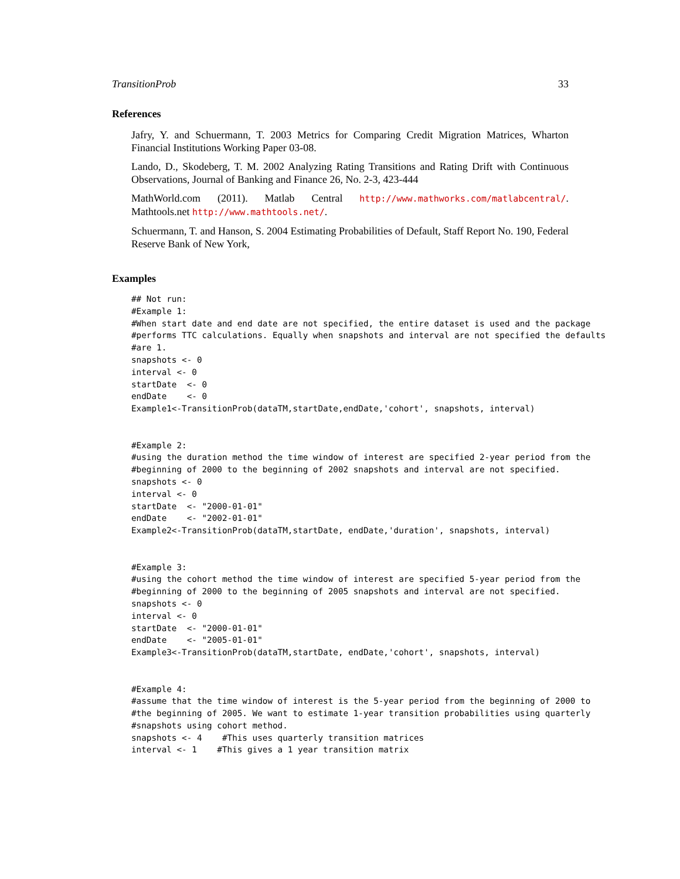TransitionProb 33
References
Jafry, Y. and Schuermann, T. 2003 Metrics for Comparing Credit Migration Matrices, Wharton Financial Institutions Working Paper 03-08.
Lando, D., Skodeberg, T. M. 2002 Analyzing Rating Transitions and Rating Drift with Continuous Observations, Journal of Banking and Finance 26, No. 2-3, 423-444
MathWorld.com (2011). Matlab Central http://www.mathworks.com/matlabcentral/. Mathtools.net http://www.mathtools.net/.
Schuermann, T. and Hanson, S. 2004 Estimating Probabilities of Default, Staff Report No. 190, Federal Reserve Bank of New York,
Examples
## Not run:
#Example 1:
#When start date and end date are not specified, the entire dataset is used and the package
#performs TTC calculations. Equally when snapshots and interval are not specified the defaults
#are 1.
snapshots <- 0
interval <- 0
startDate  <- 0
endDate    <- 0
Example1<-TransitionProb(dataTM,startDate,endDate,'cohort', snapshots, interval)


#Example 2:
#using the duration method the time window of interest are specified 2-year period from the
#beginning of 2000 to the beginning of 2002 snapshots and interval are not specified.
snapshots <- 0
interval <- 0
startDate  <- "2000-01-01"
endDate    <- "2002-01-01"
Example2<-TransitionProb(dataTM,startDate, endDate,'duration', snapshots, interval)


#Example 3:
#using the cohort method the time window of interest are specified 5-year period from the
#beginning of 2000 to the beginning of 2005 snapshots and interval are not specified.
snapshots <- 0
interval <- 0
startDate  <- "2000-01-01"
endDate    <- "2005-01-01"
Example3<-TransitionProb(dataTM,startDate, endDate,'cohort', snapshots, interval)


#Example 4:
#assume that the time window of interest is the 5-year period from the beginning of 2000 to
#the beginning of 2005. We want to estimate 1-year transition probabilities using quarterly
#snapshots using cohort method.
snapshots <- 4    #This uses quarterly transition matrices
interval <- 1    #This gives a 1 year transition matrix